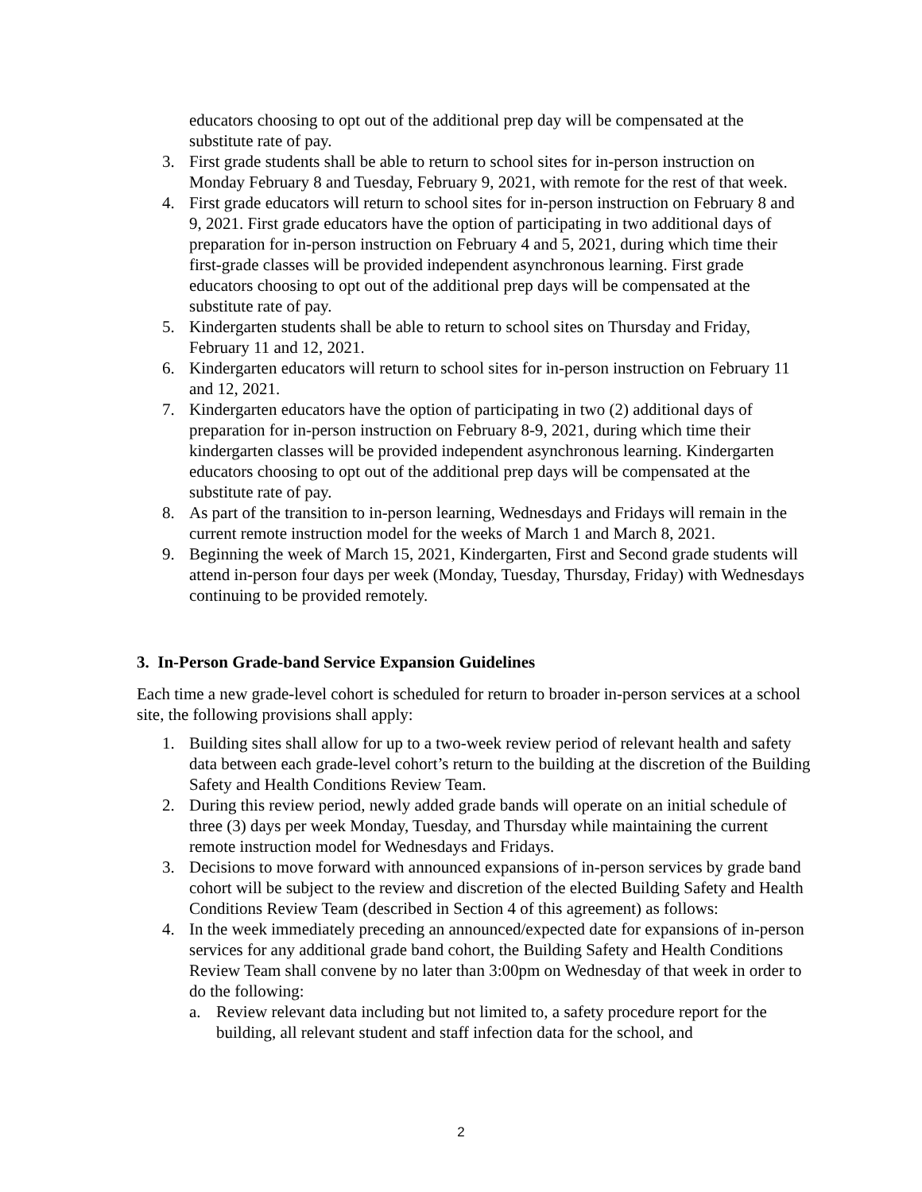educators choosing to opt out of the additional prep day will be compensated at the substitute rate of pay.
3. First grade students shall be able to return to school sites for in-person instruction on Monday February 8 and Tuesday, February 9, 2021, with remote for the rest of that week.
4. First grade educators will return to school sites for in-person instruction on February 8 and 9, 2021. First grade educators have the option of participating in two additional days of preparation for in-person instruction on February 4 and 5, 2021, during which time their first-grade classes will be provided independent asynchronous learning. First grade educators choosing to opt out of the additional prep days will be compensated at the substitute rate of pay.
5. Kindergarten students shall be able to return to school sites on Thursday and Friday, February 11 and 12, 2021.
6. Kindergarten educators will return to school sites for in-person instruction on February 11 and 12, 2021.
7. Kindergarten educators have the option of participating in two (2) additional days of preparation for in-person instruction on February 8-9, 2021, during which time their kindergarten classes will be provided independent asynchronous learning. Kindergarten educators choosing to opt out of the additional prep days will be compensated at the substitute rate of pay.
8. As part of the transition to in-person learning, Wednesdays and Fridays will remain in the current remote instruction model for the weeks of March 1 and March 8, 2021.
9. Beginning the week of March 15, 2021, Kindergarten, First and Second grade students will attend in-person four days per week (Monday, Tuesday, Thursday, Friday) with Wednesdays continuing to be provided remotely.
3. In-Person Grade-band Service Expansion Guidelines
Each time a new grade-level cohort is scheduled for return to broader in-person services at a school site, the following provisions shall apply:
1. Building sites shall allow for up to a two-week review period of relevant health and safety data between each grade-level cohort’s return to the building at the discretion of the Building Safety and Health Conditions Review Team.
2. During this review period, newly added grade bands will operate on an initial schedule of three (3) days per week Monday, Tuesday, and Thursday while maintaining the current remote instruction model for Wednesdays and Fridays.
3. Decisions to move forward with announced expansions of in-person services by grade band cohort will be subject to the review and discretion of the elected Building Safety and Health Conditions Review Team (described in Section 4 of this agreement) as follows:
4. In the week immediately preceding an announced/expected date for expansions of in-person services for any additional grade band cohort, the Building Safety and Health Conditions Review Team shall convene by no later than 3:00pm on Wednesday of that week in order to do the following:
a. Review relevant data including but not limited to, a safety procedure report for the building, all relevant student and staff infection data for the school, and
2